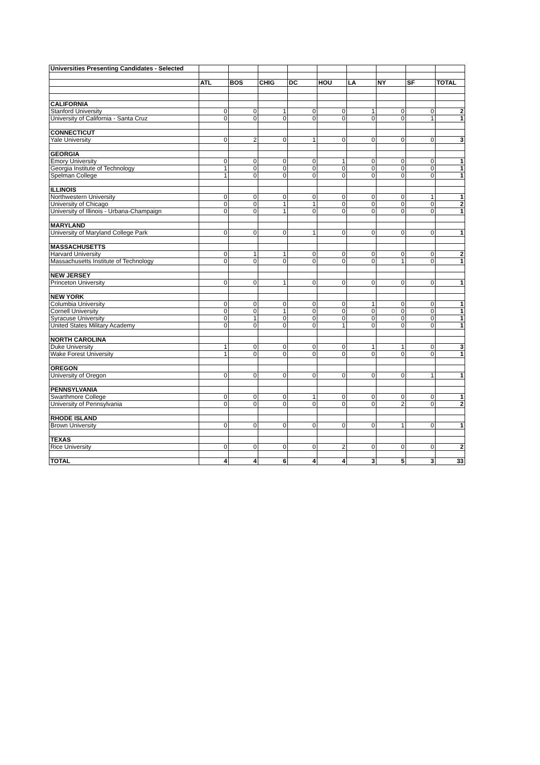| Universities Presenting Candidates - Selected | | | | | | | | | |
| | ATL | BOS | CHIG | DC | HOU | LA | NY | SF | TOTAL |
| CALIFORNIA | | | | | | | | | |
| Stanford University | 0 | 0 | 1 | 0 | 0 | 1 | 0 | 0 | 2 |
| University of California - Santa Cruz | 0 | 0 | 0 | 0 | 0 | 0 | 0 | 1 | 1 |
| CONNECTICUT | | | | | | | | | |
| Yale University | 0 | 2 | 0 | 1 | 0 | 0 | 0 | 0 | 3 |
| GEORGIA | | | | | | | | | |
| Emory University | 0 | 0 | 0 | 0 | 1 | 0 | 0 | 0 | 1 |
| Georgia Institute of Technology | 1 | 0 | 0 | 0 | 0 | 0 | 0 | 0 | 1 |
| Spelman College | 1 | 0 | 0 | 0 | 0 | 0 | 0 | 0 | 1 |
| ILLINOIS | | | | | | | | | |
| Northwestern University | 0 | 0 | 0 | 0 | 0 | 0 | 0 | 1 | 1 |
| University of Chicago | 0 | 0 | 1 | 1 | 0 | 0 | 0 | 0 | 2 |
| University of Illinois - Urbana-Champaign | 0 | 0 | 1 | 0 | 0 | 0 | 0 | 0 | 1 |
| MARYLAND | | | | | | | | | |
| University of Maryland College Park | 0 | 0 | 0 | 1 | 0 | 0 | 0 | 0 | 1 |
| MASSACHUSETTS | | | | | | | | | |
| Harvard University | 0 | 1 | 1 | 0 | 0 | 0 | 0 | 0 | 2 |
| Massachusetts Institute of Technology | 0 | 0 | 0 | 0 | 0 | 0 | 1 | 0 | 1 |
| NEW JERSEY | | | | | | | | | |
| Princeton University | 0 | 0 | 1 | 0 | 0 | 0 | 0 | 0 | 1 |
| NEW YORK | | | | | | | | | |
| Columbia University | 0 | 0 | 0 | 0 | 0 | 1 | 0 | 0 | 1 |
| Cornell University | 0 | 0 | 1 | 0 | 0 | 0 | 0 | 0 | 1 |
| Syracuse University | 0 | 1 | 0 | 0 | 0 | 0 | 0 | 0 | 1 |
| United States Military Academy | 0 | 0 | 0 | 0 | 1 | 0 | 0 | 0 | 1 |
| NORTH CAROLINA | | | | | | | | | |
| Duke University | 1 | 0 | 0 | 0 | 0 | 1 | 1 | 0 | 3 |
| Wake Forest University | 1 | 0 | 0 | 0 | 0 | 0 | 0 | 0 | 1 |
| OREGON | | | | | | | | | |
| University of Oregon | 0 | 0 | 0 | 0 | 0 | 0 | 0 | 1 | 1 |
| PENNSYLVANIA | | | | | | | | | |
| Swarthmore College | 0 | 0 | 0 | 1 | 0 | 0 | 0 | 0 | 1 |
| University of Pennsylvania | 0 | 0 | 0 | 0 | 0 | 0 | 2 | 0 | 2 |
| RHODE ISLAND | | | | | | | | | |
| Brown University | 0 | 0 | 0 | 0 | 0 | 0 | 1 | 0 | 1 |
| TEXAS | | | | | | | | | |
| Rice University | 0 | 0 | 0 | 0 | 2 | 0 | 0 | 0 | 2 |
| TOTAL | 4 | 4 | 6 | 4 | 4 | 3 | 5 | 3 | 33 |